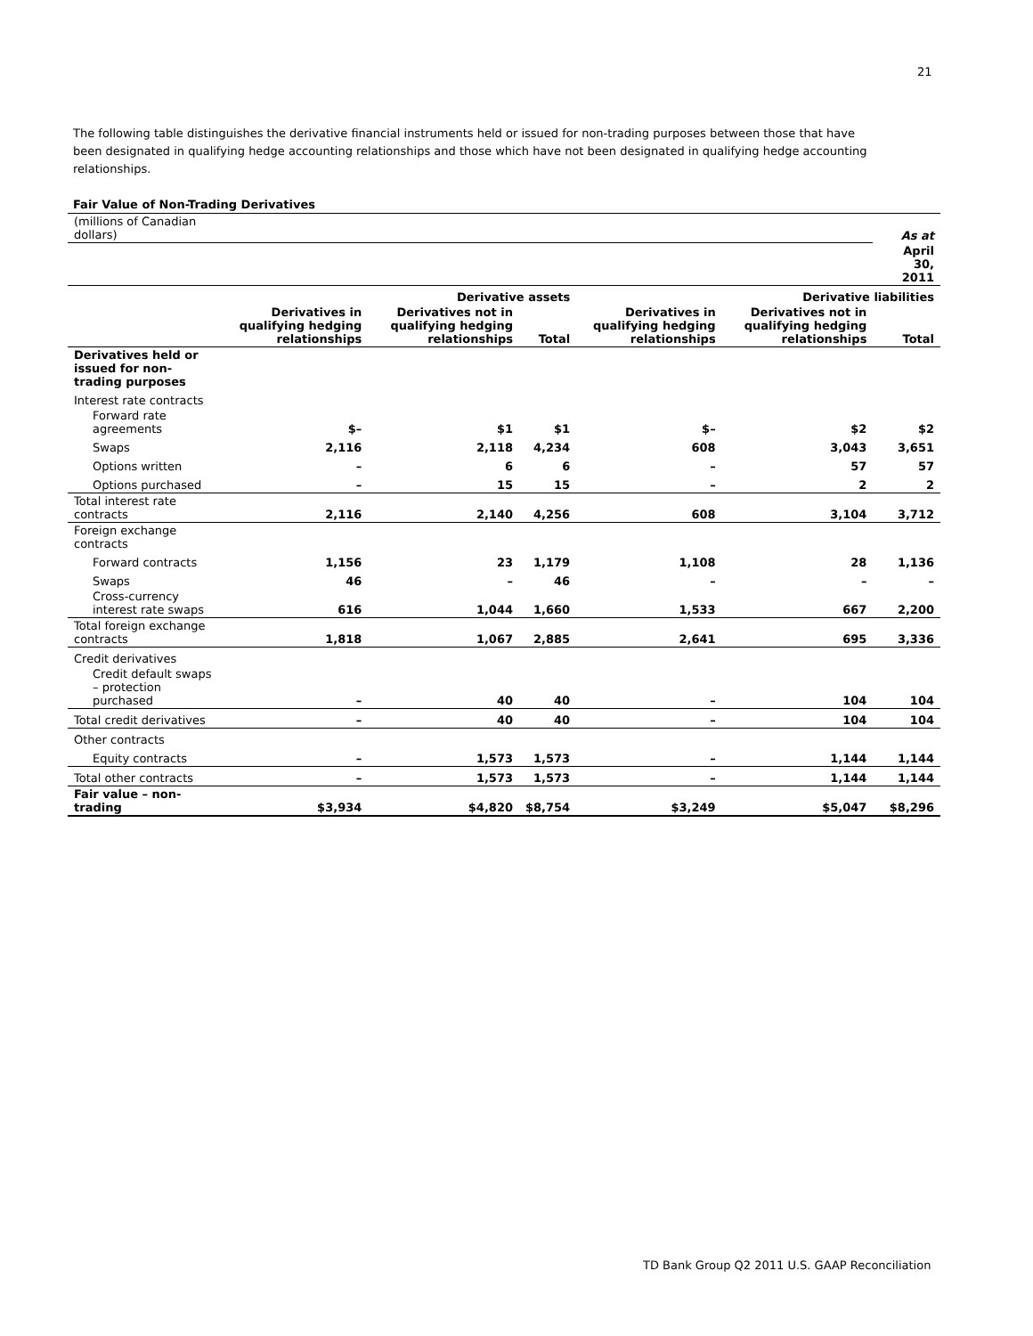21
The following table distinguishes the derivative financial instruments held or issued for non-trading purposes between those that have been designated in qualifying hedge accounting relationships and those which have not been designated in qualifying hedge accounting relationships.
Fair Value of Non-Trading Derivatives
| (millions of Canadian dollars) | | | | | | As at |
| | | | | | | April 30, 2011 |
| | Derivative assets | | | Derivative liabilities | | |
| | Derivatives in qualifying hedging relationships | Derivatives not in qualifying hedging relationships | Total | Derivatives in qualifying hedging relationships | Derivatives not in qualifying hedging relationships | Total |
| Derivatives held or issued for non-trading purposes | | | | | | |
| Interest rate contracts | | | | | | |
| Forward rate agreements | $– | $1 | $1 | $– | $2 | $2 |
| Swaps | 2,116 | 2,118 | 4,234 | 608 | 3,043 | 3,651 |
| Options written | – | 6 | 6 | – | 57 | 57 |
| Options purchased | – | 15 | 15 | – | 2 | 2 |
| Total interest rate contracts | 2,116 | 2,140 | 4,256 | 608 | 3,104 | 3,712 |
| Foreign exchange contracts | | | | | | |
| Forward contracts | 1,156 | 23 | 1,179 | 1,108 | 28 | 1,136 |
| Swaps | 46 | – | 46 | – | – | – |
| Cross-currency interest rate swaps | 616 | 1,044 | 1,660 | 1,533 | 667 | 2,200 |
| Total foreign exchange contracts | 1,818 | 1,067 | 2,885 | 2,641 | 695 | 3,336 |
| Credit derivatives | | | | | | |
| Credit default swaps – protection purchased | – | 40 | 40 | – | 104 | 104 |
| Total credit derivatives | – | 40 | 40 | – | 104 | 104 |
| Other contracts | | | | | | |
| Equity contracts | – | 1,573 | 1,573 | – | 1,144 | 1,144 |
| Total other contracts | – | 1,573 | 1,573 | – | 1,144 | 1,144 |
| Fair value – non-trading | $3,934 | $4,820 | $8,754 | $3,249 | $5,047 | $8,296 |
TD Bank Group Q2 2011 U.S. GAAP Reconciliation